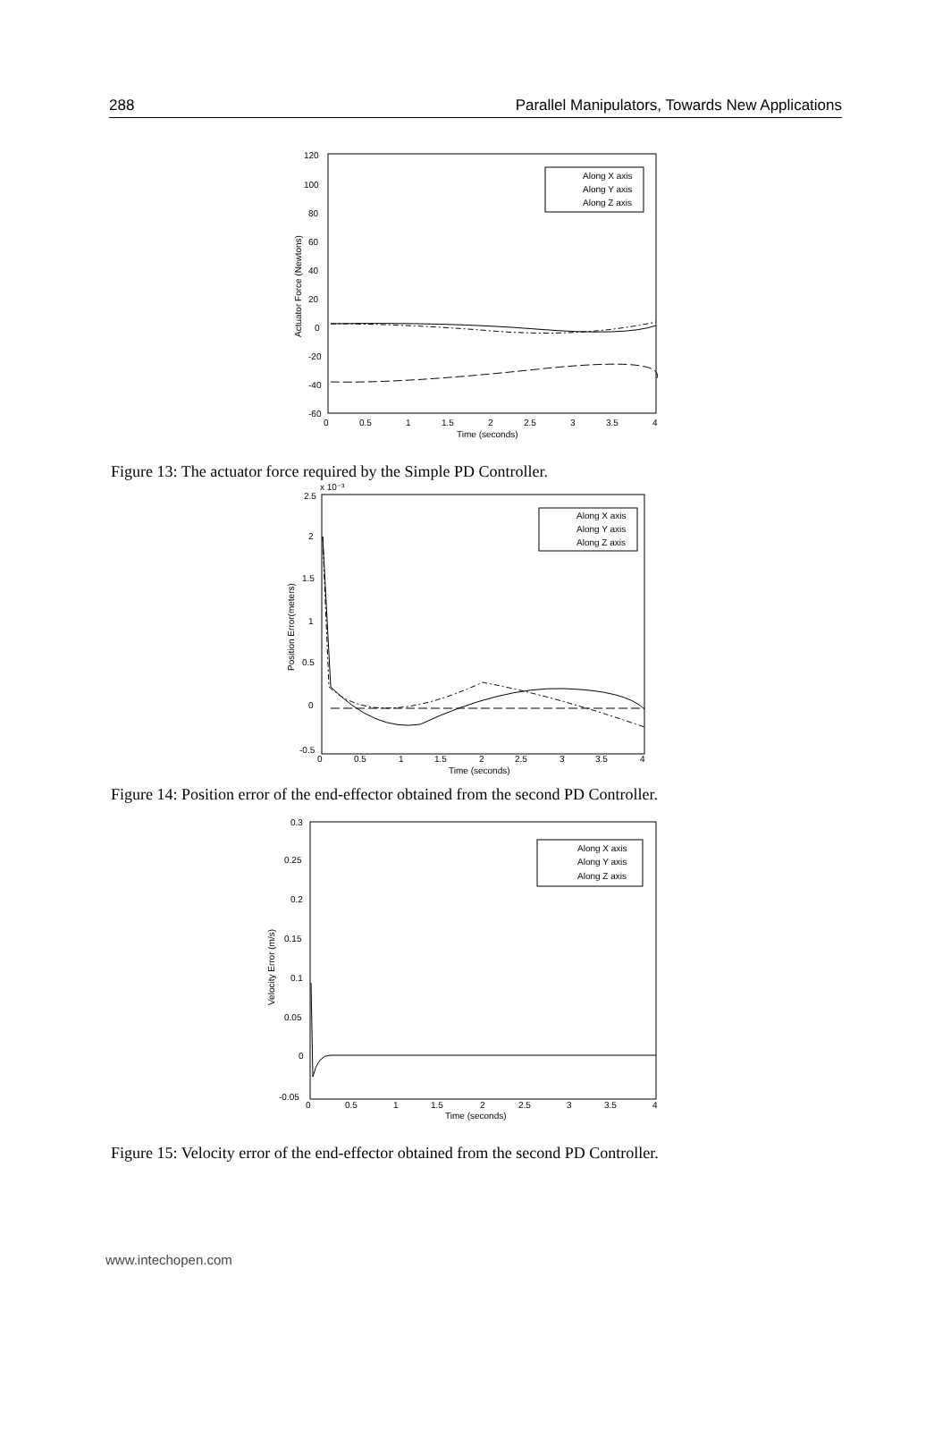288 Parallel Manipulators, Towards New Applications
120
100
80
60
40
20
0
-20
-40
-60
0
0.5
1
1.5
2
2.5
3
3.5
4
Time (seconds)
Actuator Force (Newtons)
Along X axis
Along Y axis
Along Z axis
Figure 13: The actuator force required by the Simple PD Controller.
2.5
2
1.5
1
0.5
0
-0.5
0
0.5
1
1.5
2
2.5
3
3.5
4
Time (seconds)
Position Error(meters)
x 10⁻³
Along X axis
Along Y axis
Along Z axis
Figure 14: Position error of the end-effector obtained from the second PD Controller.
0.3
0.25
0.2
0.15
0.1
0.05
0
-0.05
0
0.5
1
1.5
2
2.5
3
3.5
4
Time (seconds)
Velocity Error (m/s)
Along X axis
Along Y axis
Along Z axis
Figure 15: Velocity error of the end-effector obtained from the second PD Controller.
www.intechopen.com